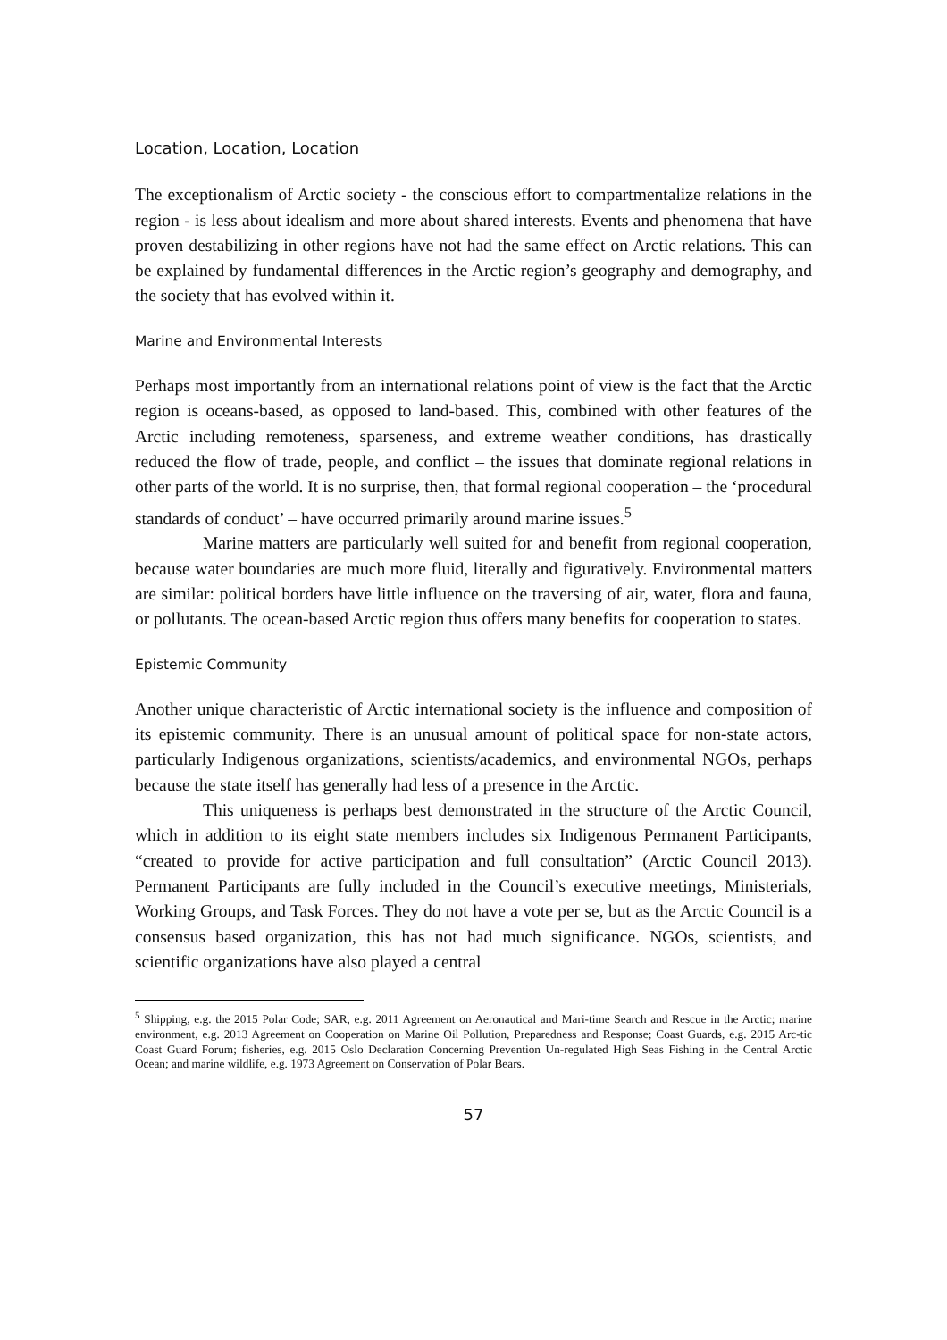Location, Location, Location
The exceptionalism of Arctic society - the conscious effort to compartmentalize relations in the region - is less about idealism and more about shared interests. Events and phenomena that have proven destabilizing in other regions have not had the same effect on Arctic relations. This can be explained by fundamental differences in the Arctic region’s geography and demography, and the society that has evolved within it.
Marine and Environmental Interests
Perhaps most importantly from an international relations point of view is the fact that the Arctic region is oceans-based, as opposed to land-based. This, combined with other features of the Arctic including remoteness, sparseness, and extreme weather conditions, has drastically reduced the flow of trade, people, and conflict – the issues that dominate regional relations in other parts of the world. It is no surprise, then, that formal regional cooperation – the ‘procedural standards of conduct’ – have occurred primarily around marine issues.<sup>5</sup>
Marine matters are particularly well suited for and benefit from regional cooperation, because water boundaries are much more fluid, literally and figuratively. Environmental matters are similar: political borders have little influence on the traversing of air, water, flora and fauna, or pollutants. The ocean-based Arctic region thus offers many benefits for cooperation to states.
Epistemic Community
Another unique characteristic of Arctic international society is the influence and composition of its epistemic community. There is an unusual amount of political space for non-state actors, particularly Indigenous organizations, scientists/academics, and environmental NGOs, perhaps because the state itself has generally had less of a presence in the Arctic.
This uniqueness is perhaps best demonstrated in the structure of the Arctic Council, which in addition to its eight state members includes six Indigenous Permanent Participants, “created to provide for active participation and full consultation” (Arctic Council 2013). Permanent Participants are fully included in the Council’s executive meetings, Ministerials, Working Groups, and Task Forces. They do not have a vote per se, but as the Arctic Council is a consensus based organization, this has not had much significance. NGOs, scientists, and scientific organizations have also played a central
<sup>5</sup> Shipping, e.g. the 2015 Polar Code; SAR, e.g. 2011 Agreement on Aeronautical and Mari-time Search and Rescue in the Arctic; marine environment, e.g. 2013 Agreement on Cooperation on Marine Oil Pollution, Preparedness and Response; Coast Guards, e.g. 2015 Arc-tic Coast Guard Forum; fisheries, e.g. 2015 Oslo Declaration Concerning Prevention Un-regulated High Seas Fishing in the Central Arctic Ocean; and marine wildlife, e.g. 1973 Agreement on Conservation of Polar Bears.
57